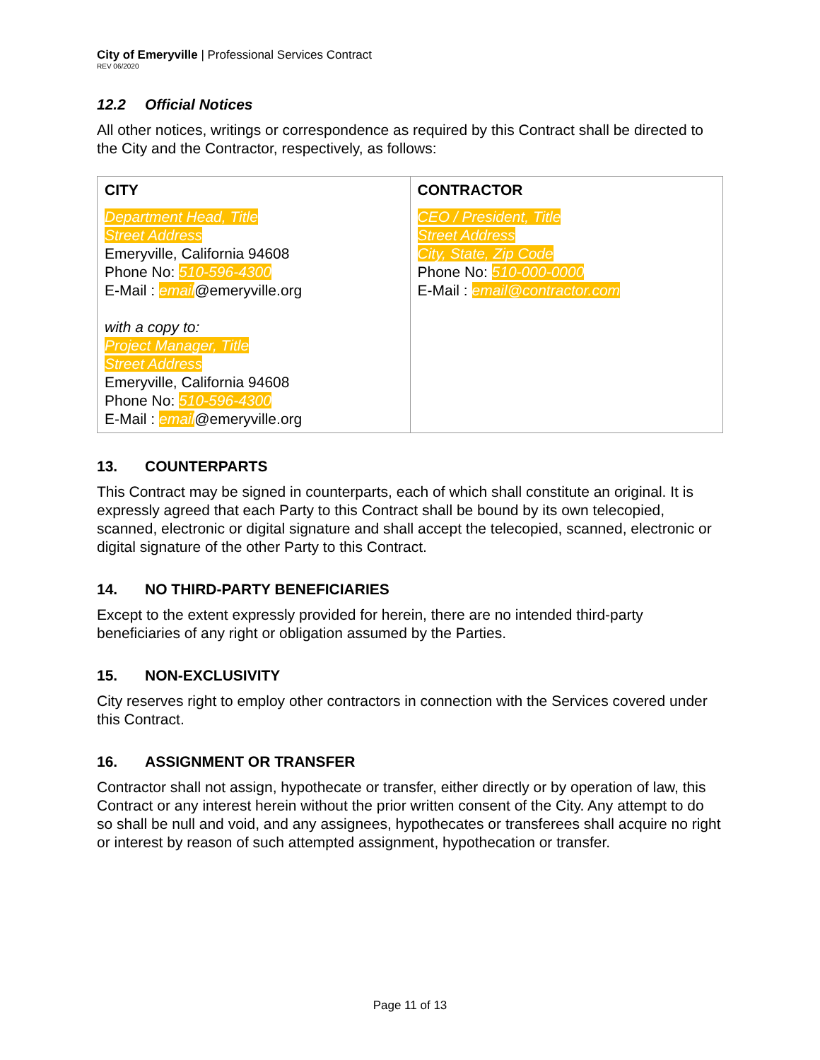City of Emeryville | Professional Services Contract
REV 06/2020
12.2 Official Notices
All other notices, writings or correspondence as required by this Contract shall be directed to the City and the Contractor, respectively, as follows:
| CITY | CONTRACTOR |
| --- | --- |
| Department Head, Title Street Address Emeryville, California 94608 Phone No: 510-596-4300 E-Mail : email @emeryville.org with a copy to: Project Manager, Title Street Address Emeryville, California 94608 Phone No: 510-596-4300 E-Mail : email @emeryville.org | CEO / President, Title Street Address City, State, Zip Code Phone No: 510-000-0000 E-Mail : email@contractor.com |
13. COUNTERPARTS
This Contract may be signed in counterparts, each of which shall constitute an original. It is expressly agreed that each Party to this Contract shall be bound by its own telecopied, scanned, electronic or digital signature and shall accept the telecopied, scanned, electronic or digital signature of the other Party to this Contract.
14. NO THIRD-PARTY BENEFICIARIES
Except to the extent expressly provided for herein, there are no intended third-party beneficiaries of any right or obligation assumed by the Parties.
15. NON-EXCLUSIVITY
City reserves right to employ other contractors in connection with the Services covered under this Contract.
16. ASSIGNMENT OR TRANSFER
Contractor shall not assign, hypothecate or transfer, either directly or by operation of law, this Contract or any interest herein without the prior written consent of the City. Any attempt to do so shall be null and void, and any assignees, hypothecates or transferees shall acquire no right or interest by reason of such attempted assignment, hypothecation or transfer.
Page 11 of 13